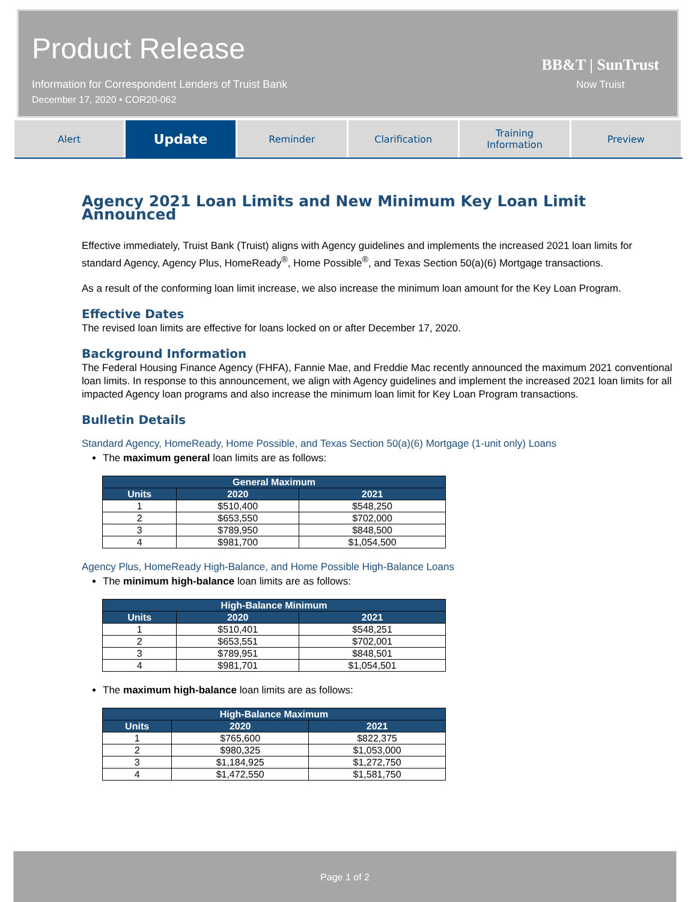Product Release
Information for Correspondent Lenders of Truist Bank
December 17, 2020 • COR20-062
BB&T | SunTrust
Now Truist
Alert
Update
Reminder Clarification Training
Information
Preview
Agency 2021 Loan Limits and New Minimum Key Loan Limit Announced
Effective immediately, Truist Bank (Truist) aligns with Agency guidelines and implements the increased 2021 loan limits for standard Agency, Agency Plus, HomeReady<sup>®</sup>, Home Possible<sup>®</sup>, and Texas Section 50(a)(6) Mortgage transactions.
As a result of the conforming loan limit increase, we also increase the minimum loan amount for the Key Loan Program.
Effective Dates
The revised loan limits are effective for loans locked on or after December 17, 2020.
Background Information
The Federal Housing Finance Agency (FHFA), Fannie Mae, and Freddie Mac recently announced the maximum 2021 conventional loan limits. In response to this announcement, we align with Agency guidelines and implement the increased 2021 loan limits for all impacted Agency loan programs and also increase the minimum loan limit for Key Loan Program transactions.
Bulletin Details
Standard Agency, HomeReady, Home Possible, and Texas Section 50(a)(6) Mortgage (1-unit only) Loans
The maximum general loan limits are as follows:
| General Maximum | | |
| --- | --- | --- |
| Units | 2020 | 2021 |
| 1 | $510,400 | $548,250 |
| 2 | $653,550 | $702,000 |
| 3 | $789,950 | $848,500 |
| 4 | $981,700 | $1,054,500 |
Agency Plus, HomeReady High-Balance, and Home Possible High-Balance Loans
The minimum high-balance loan limits are as follows:
| High-Balance Minimum | | |
| --- | --- | --- |
| Units | 2020 | 2021 |
| 1 | $510,401 | $548,251 |
| 2 | $653,551 | $702,001 |
| 3 | $789,951 | $848,501 |
| 4 | $981,701 | $1,054,501 |
The maximum high-balance loan limits are as follows:
| High-Balance Maximum | | |
| --- | --- | --- |
| Units | 2020 | 2021 |
| 1 | $765,600 | $822,375 |
| 2 | $980,325 | $1,053,000 |
| 3 | $1,184,925 | $1,272,750 |
| 4 | $1,472,550 | $1,581,750 |
Page 1 of 2